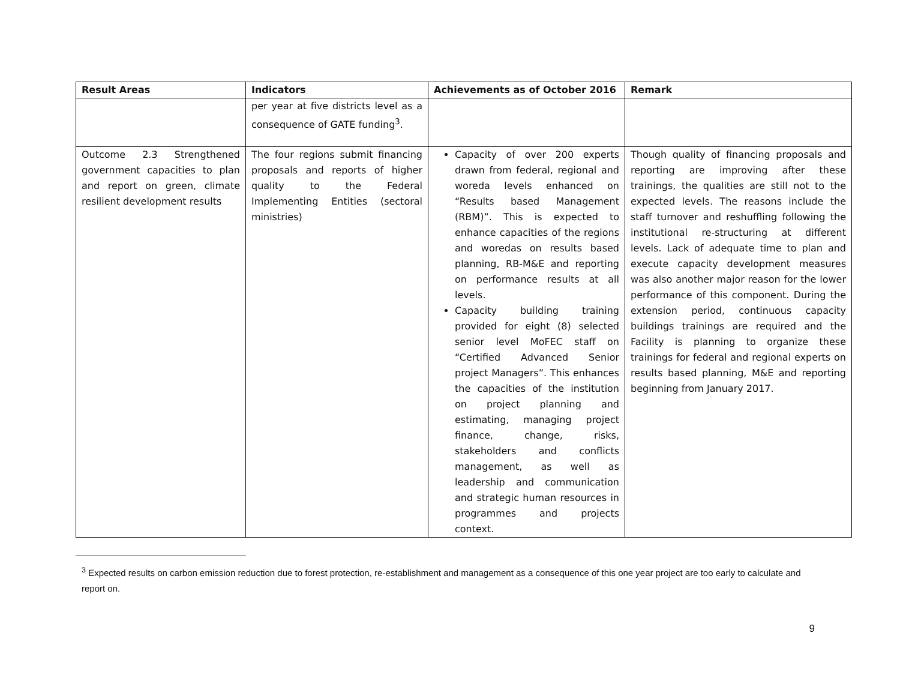| Result Areas | Indicators | Achievements as of October 2016 | Remark |
| --- | --- | --- | --- |
| | per year at five districts level as a consequence of GATE funding<sup>3</sup>. | | |
| Outcome 2.3 Strengthened government capacities to plan and report on green, climate resilient development results | The four regions submit financing proposals and reports of higher quality to the Federal Implementing Entities (sectoral ministries) | Capacity of over 200 experts drawn from federal, regional and woreda levels enhanced on “Results based Management (RBM)”. This is expected to enhance capacities of the regions and woredas on results based planning, RB-M&E and reporting on performance results at all levels. Capacity building training provided for eight (8) selected senior level MoFEC staff on “Certified Advanced Senior project Managers”. This enhances the capacities of the institution on project planning and estimating, managing project finance, change, risks, stakeholders and conflicts management, as well as leadership and communication and strategic human resources in programmes and projects context. | Though quality of financing proposals and reporting are improving after these trainings, the qualities are still not to the expected levels. The reasons include the staff turnover and reshuffling following the institutional re-structuring at different levels. Lack of adequate time to plan and execute capacity development measures was also another major reason for the lower performance of this component. During the extension period, continuous capacity buildings trainings are required and the Facility is planning to organize these trainings for federal and regional experts on results based planning, M&E and reporting beginning from January 2017. |
<sup>3</sup> Expected results on carbon emission reduction due to forest protection, re-establishment and management as a consequence of this one year project are too early to calculate and report on.
9